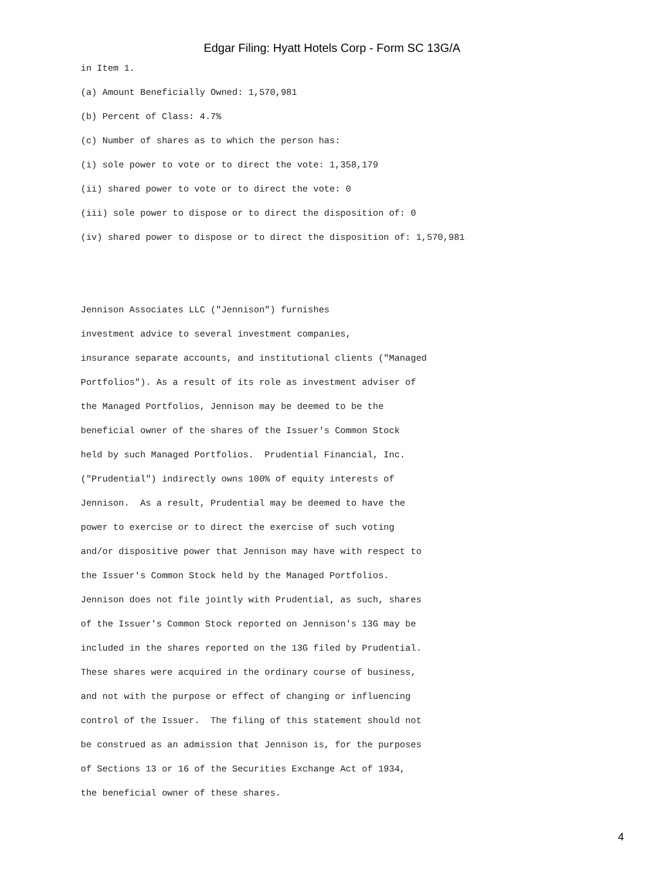Edgar Filing: Hyatt Hotels Corp - Form SC 13G/A
in Item 1.
(a) Amount Beneficially Owned: 1,570,981
(b) Percent of Class: 4.7%
(c) Number of shares as to which the person has:
(i) sole power to vote or to direct the vote: 1,358,179
(ii) shared power to vote or to direct the vote: 0
(iii) sole power to dispose or to direct the disposition of: 0
(iv) shared power to dispose or to direct the disposition of: 1,570,981
Jennison Associates LLC ("Jennison") furnishes
investment advice to several investment companies,
insurance separate accounts, and institutional clients ("Managed
Portfolios"). As a result of its role as investment adviser of
the Managed Portfolios, Jennison may be deemed to be the
beneficial owner of the shares of the Issuer's Common Stock
held by such Managed Portfolios. Prudential Financial, Inc.
("Prudential") indirectly owns 100% of equity interests of
Jennison. As a result, Prudential may be deemed to have the
power to exercise or to direct the exercise of such voting
and/or dispositive power that Jennison may have with respect to
the Issuer's Common Stock held by the Managed Portfolios.
Jennison does not file jointly with Prudential, as such, shares
of the Issuer's Common Stock reported on Jennison's 13G may be
included in the shares reported on the 13G filed by Prudential.
These shares were acquired in the ordinary course of business,
and not with the purpose or effect of changing or influencing
control of the Issuer. The filing of this statement should not
be construed as an admission that Jennison is, for the purposes
of Sections 13 or 16 of the Securities Exchange Act of 1934,
the beneficial owner of these shares.
4